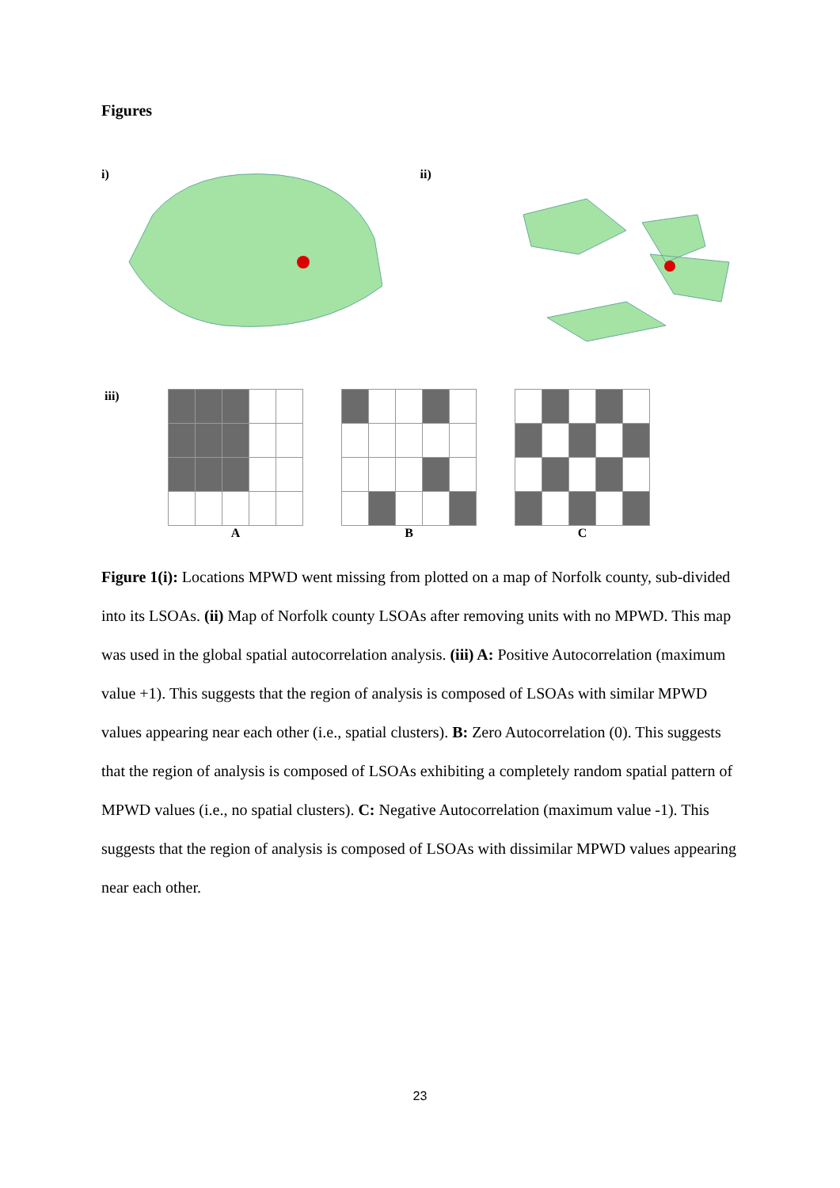Figures
i) ii)
iii)
A B C
Figure 1(i): Locations MPWD went missing from plotted on a map of Norfolk county, sub-divided into its LSOAs. (ii) Map of Norfolk county LSOAs after removing units with no MPWD. This map was used in the global spatial autocorrelation analysis. (iii) A: Positive Autocorrelation (maximum value +1). This suggests that the region of analysis is composed of LSOAs with similar MPWD values appearing near each other (i.e., spatial clusters). B: Zero Autocorrelation (0). This suggests that the region of analysis is composed of LSOAs exhibiting a completely random spatial pattern of MPWD values (i.e., no spatial clusters). C: Negative Autocorrelation (maximum value -1). This suggests that the region of analysis is composed of LSOAs with dissimilar MPWD values appearing near each other.
23